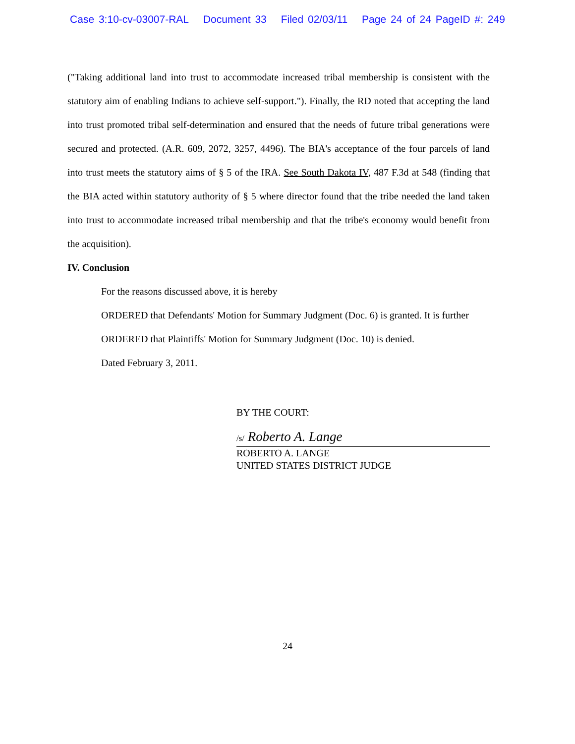Case 3:10-cv-03007-RAL Document 33 Filed 02/03/11 Page 24 of 24 PageID #: 249
("Taking additional land into trust to accommodate increased tribal membership is consistent with the statutory aim of enabling Indians to achieve self-support."). Finally, the RD noted that accepting the land into trust promoted tribal self-determination and ensured that the needs of future tribal generations were secured and protected. (A.R. 609, 2072, 3257, 4496). The BIA's acceptance of the four parcels of land into trust meets the statutory aims of § 5 of the IRA. See South Dakota IV, 487 F.3d at 548 (finding that the BIA acted within statutory authority of § 5 where director found that the tribe needed the land taken into trust to accommodate increased tribal membership and that the tribe's economy would benefit from the acquisition).
IV. Conclusion
For the reasons discussed above, it is hereby
ORDERED that Defendants' Motion for Summary Judgment (Doc. 6) is granted. It is further
ORDERED that Plaintiffs' Motion for Summary Judgment (Doc. 10) is denied.
Dated February 3, 2011.
BY THE COURT:
/s/ Roberto A. Lange
ROBERTO A. LANGE
UNITED STATES DISTRICT JUDGE
24